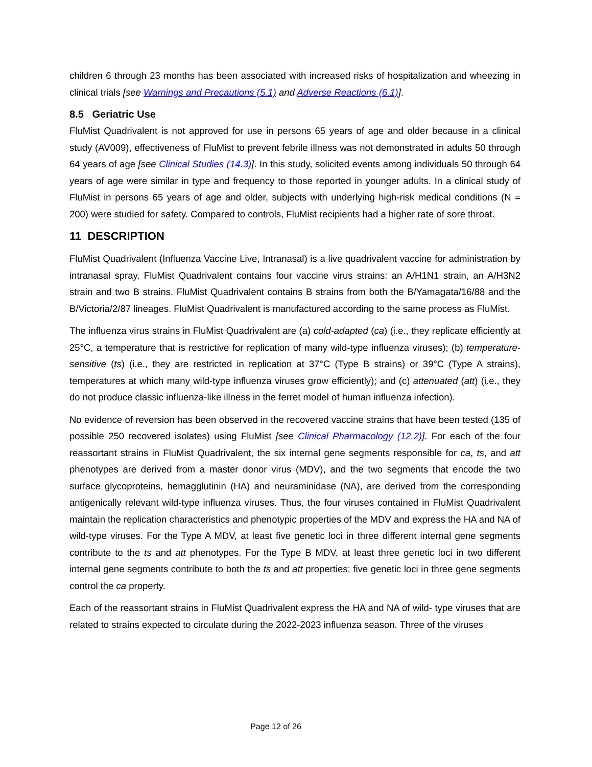children 6 through 23 months has been associated with increased risks of hospitalization and wheezing in clinical trials [see Warnings and Precautions (5.1) and Adverse Reactions (6.1)].
8.5 Geriatric Use
FluMist Quadrivalent is not approved for use in persons 65 years of age and older because in a clinical study (AV009), effectiveness of FluMist to prevent febrile illness was not demonstrated in adults 50 through 64 years of age [see Clinical Studies (14.3)]. In this study, solicited events among individuals 50 through 64 years of age were similar in type and frequency to those reported in younger adults. In a clinical study of FluMist in persons 65 years of age and older, subjects with underlying high-risk medical conditions (N = 200) were studied for safety. Compared to controls, FluMist recipients had a higher rate of sore throat.
11 DESCRIPTION
FluMist Quadrivalent (Influenza Vaccine Live, Intranasal) is a live quadrivalent vaccine for administration by intranasal spray. FluMist Quadrivalent contains four vaccine virus strains: an A/H1N1 strain, an A/H3N2 strain and two B strains. FluMist Quadrivalent contains B strains from both the B/Yamagata/16/88 and the B/Victoria/2/87 lineages. FluMist Quadrivalent is manufactured according to the same process as FluMist.
The influenza virus strains in FluMist Quadrivalent are (a) cold-adapted (ca) (i.e., they replicate efficiently at 25°C, a temperature that is restrictive for replication of many wild-type influenza viruses); (b) temperature-sensitive (ts) (i.e., they are restricted in replication at 37°C (Type B strains) or 39°C (Type A strains), temperatures at which many wild-type influenza viruses grow efficiently); and (c) attenuated (att) (i.e., they do not produce classic influenza-like illness in the ferret model of human influenza infection).
No evidence of reversion has been observed in the recovered vaccine strains that have been tested (135 of possible 250 recovered isolates) using FluMist [see Clinical Pharmacology (12.2)]. For each of the four reassortant strains in FluMist Quadrivalent, the six internal gene segments responsible for ca, ts, and att phenotypes are derived from a master donor virus (MDV), and the two segments that encode the two surface glycoproteins, hemagglutinin (HA) and neuraminidase (NA), are derived from the corresponding antigenically relevant wild-type influenza viruses. Thus, the four viruses contained in FluMist Quadrivalent maintain the replication characteristics and phenotypic properties of the MDV and express the HA and NA of wild-type viruses. For the Type A MDV, at least five genetic loci in three different internal gene segments contribute to the ts and att phenotypes. For the Type B MDV, at least three genetic loci in two different internal gene segments contribute to both the ts and att properties; five genetic loci in three gene segments control the ca property.
Each of the reassortant strains in FluMist Quadrivalent express the HA and NA of wild- type viruses that are related to strains expected to circulate during the 2022-2023 influenza season. Three of the viruses
Page 12 of 26